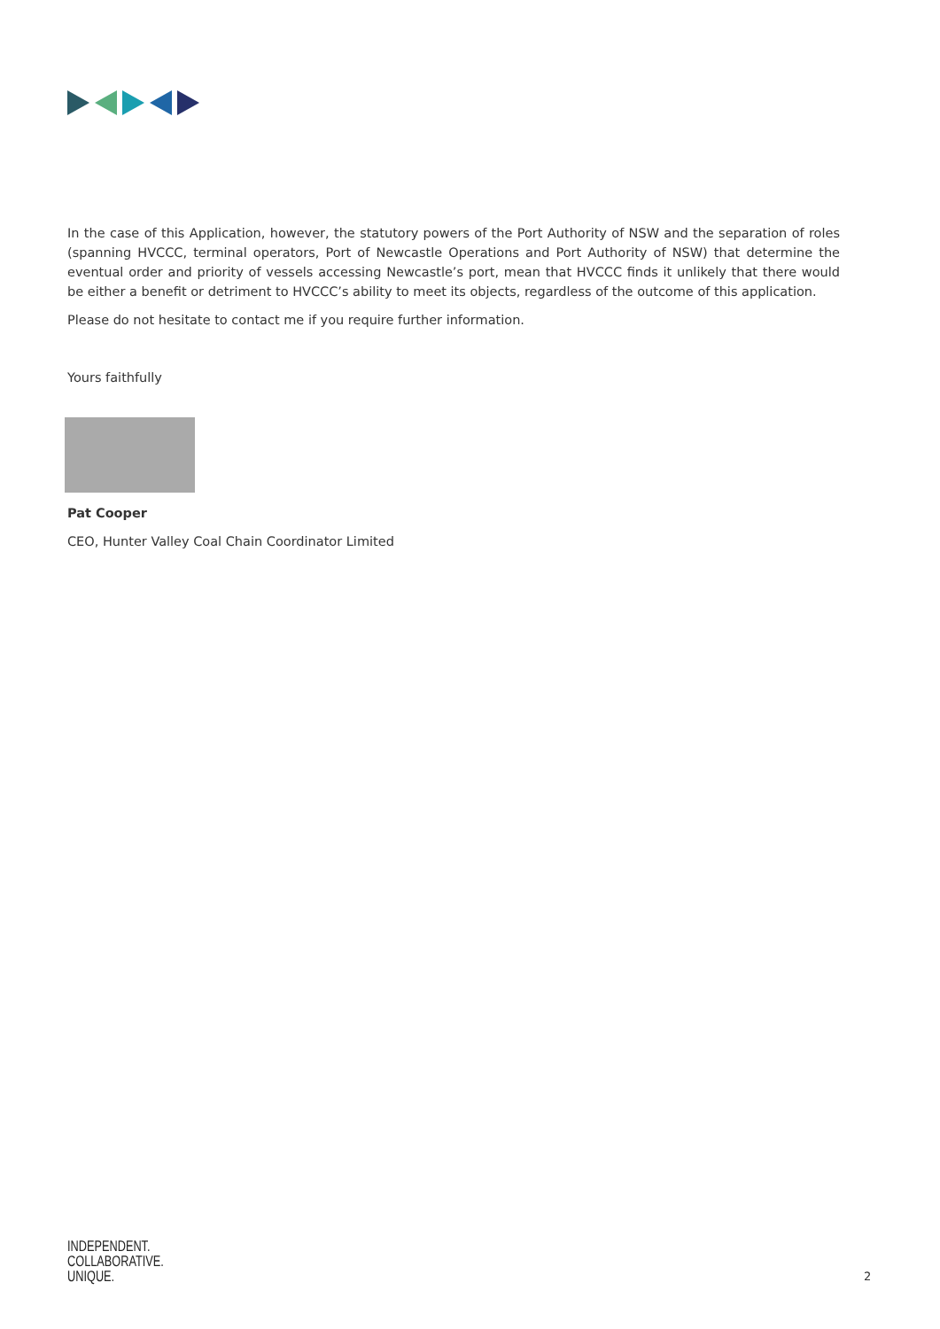In the case of this Application, however, the statutory powers of the Port Authority of NSW and the separation of roles (spanning HVCCC, terminal operators, Port of Newcastle Operations and Port Authority of NSW) that determine the eventual order and priority of vessels accessing Newcastle’s port, mean that HVCCC finds it unlikely that there would be either a benefit or detriment to HVCCC’s ability to meet its objects, regardless of the outcome of this application.
Please do not hesitate to contact me if you require further information.
Yours faithfully
Pat Cooper
CEO, Hunter Valley Coal Chain Coordinator Limited
INDEPENDENT.
COLLABORATIVE.
UNIQUE.
2